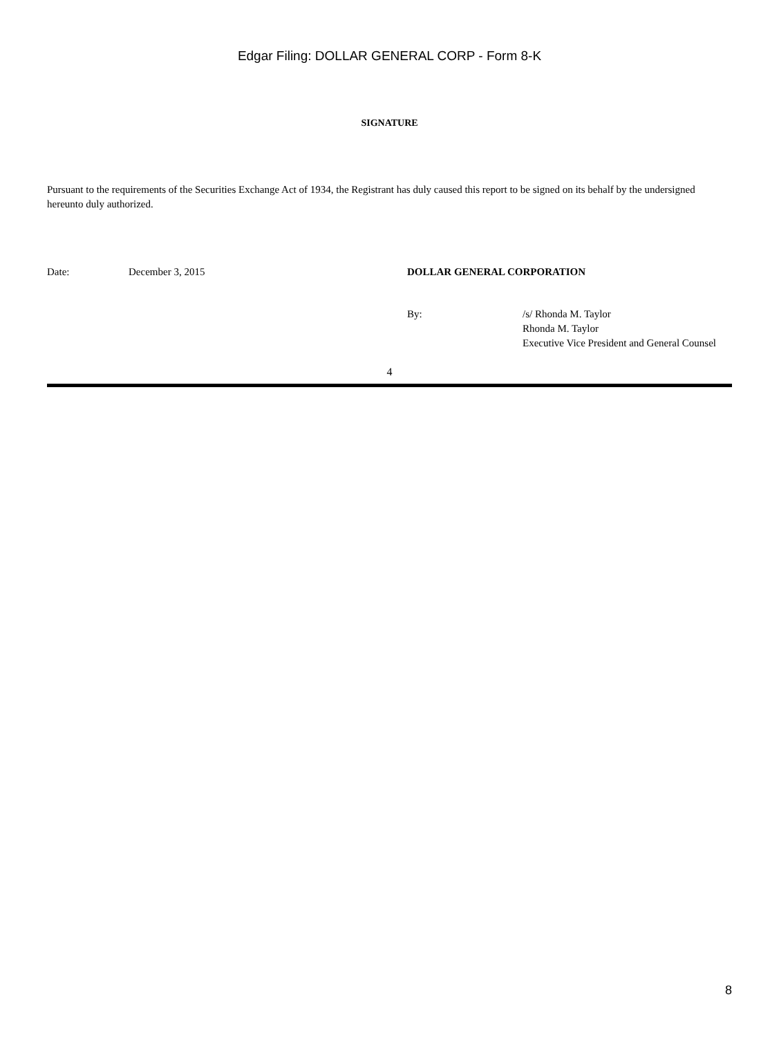Edgar Filing: DOLLAR GENERAL CORP - Form 8-K
SIGNATURE
Pursuant to the requirements of the Securities Exchange Act of 1934, the Registrant has duly caused this report to be signed on its behalf by the undersigned hereunto duly authorized.
| Date: | December 3, 2015 | DOLLAR GENERAL CORPORATION | |
| | | By: | /s/ Rhonda M. Taylor Rhonda M. Taylor Executive Vice President and General Counsel |
4
8